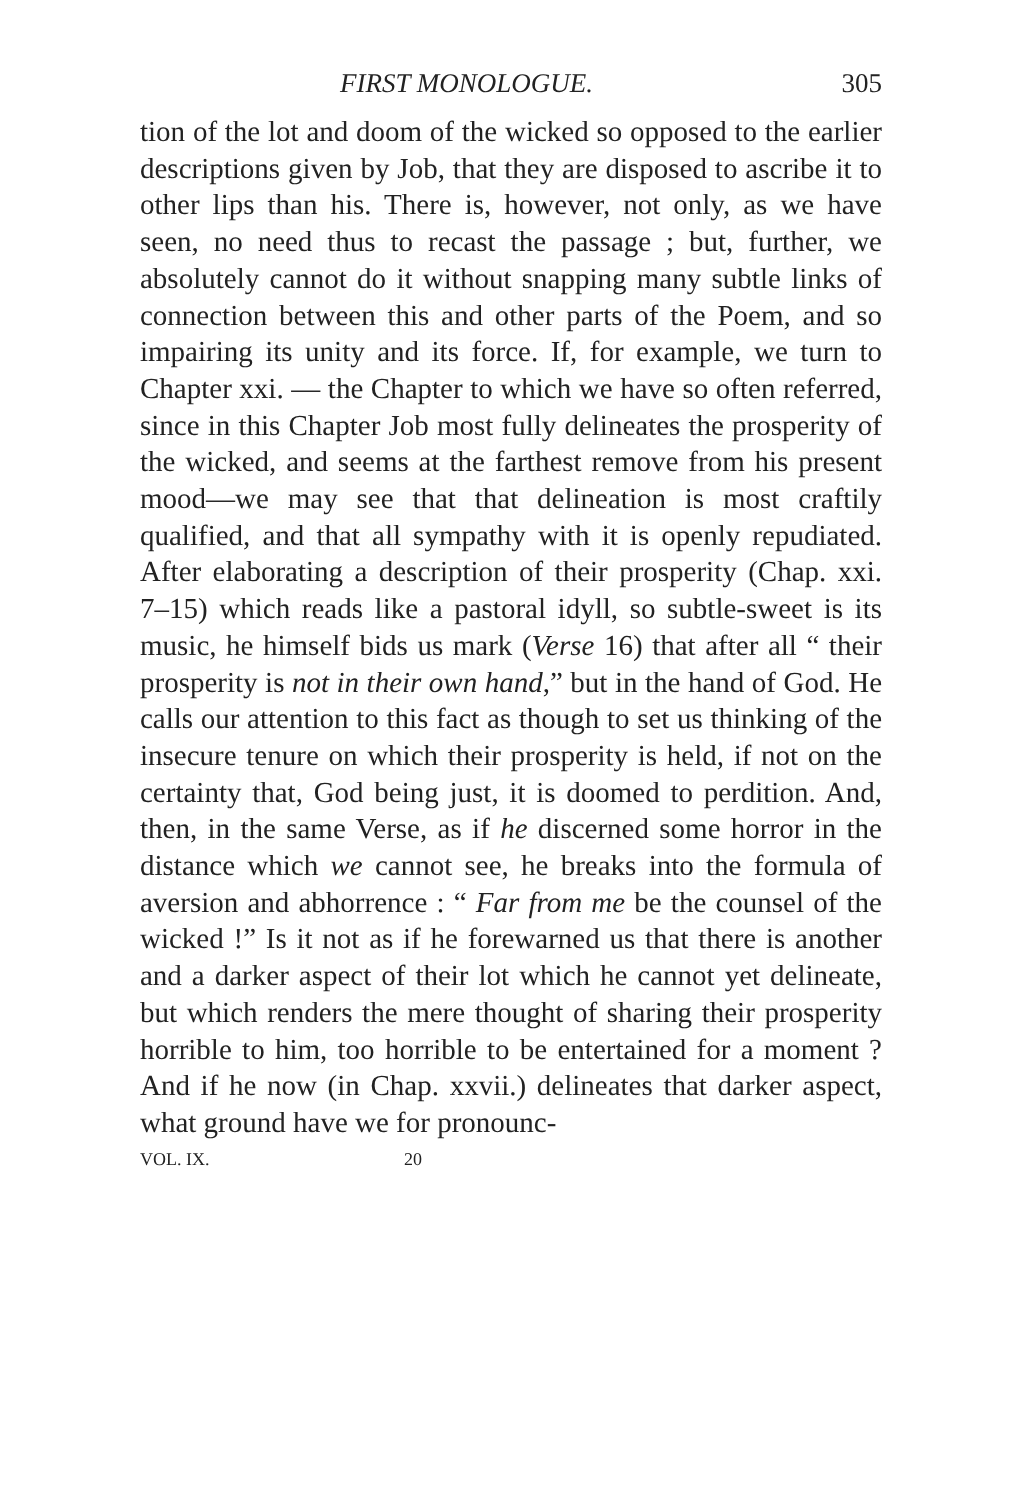FIRST MONOLOGUE. 305
tion of the lot and doom of the wicked so opposed to the earlier descriptions given by Job, that they are disposed to ascribe it to other lips than his. There is, however, not only, as we have seen, no need thus to recast the passage ; but, further, we absolutely cannot do it without snapping many subtle links of connection between this and other parts of the Poem, and so impairing its unity and its force. If, for example, we turn to Chapter xxi. — the Chapter to which we have so often referred, since in this Chapter Job most fully delineates the prosperity of the wicked, and seems at the farthest remove from his present mood—we may see that that delineation is most craftily qualified, and that all sympathy with it is openly repudiated. After elaborating a description of their prosperity (Chap. xxi. 7–15) which reads like a pastoral idyll, so subtle-sweet is its music, he himself bids us mark (Verse 16) that after all “ their prosperity is not in their own hand,” but in the hand of God. He calls our attention to this fact as though to set us thinking of the insecure tenure on which their prosperity is held, if not on the certainty that, God being just, it is doomed to perdition. And, then, in the same Verse, as if he discerned some horror in the distance which we cannot see, he breaks into the formula of aversion and abhorrence : “ Far from me be the counsel of the wicked !” Is it not as if he forewarned us that there is another and a darker aspect of their lot which he cannot yet delineate, but which renders the mere thought of sharing their prosperity horrible to him, too horrible to be entertained for a moment ? And if he now (in Chap. xxvii.) delineates that darker aspect, what ground have we for pronounc-
VOL. IX. 20